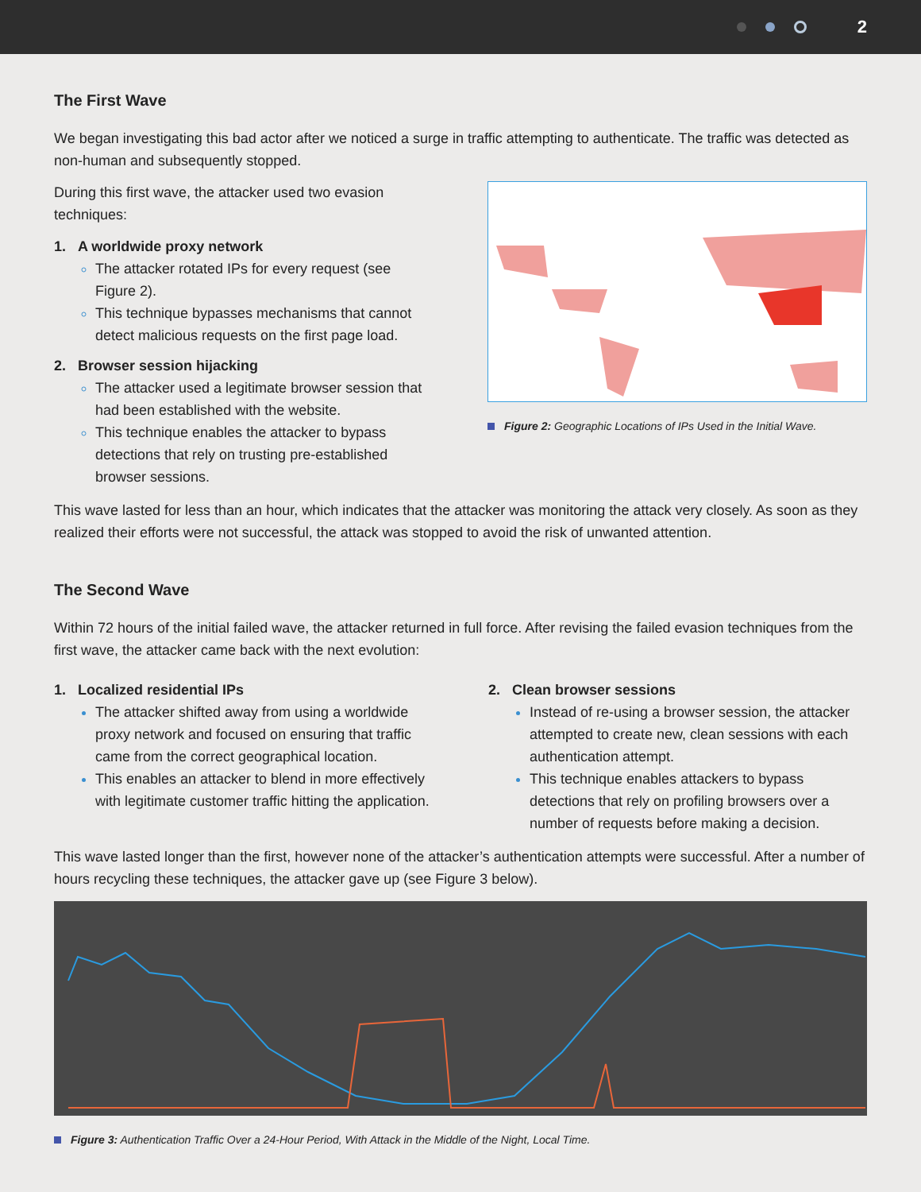2
The First Wave
We began investigating this bad actor after we noticed a surge in traffic attempting to authenticate. The traffic was detected as non-human and subsequently stopped.
During this first wave, the attacker used two evasion techniques:
1. A worldwide proxy network
The attacker rotated IPs for every request (see Figure 2).
This technique bypasses mechanisms that cannot detect malicious requests on the first page load.
2. Browser session hijacking
The attacker used a legitimate browser session that had been established with the website.
This technique enables the attacker to bypass detections that rely on trusting pre-established browser sessions.
Figure 2: Geographic Locations of IPs Used in the Initial Wave.
This wave lasted for less than an hour, which indicates that the attacker was monitoring the attack very closely. As soon as they realized their efforts were not successful, the attack was stopped to avoid the risk of unwanted attention.
The Second Wave
Within 72 hours of the initial failed wave, the attacker returned in full force. After revising the failed evasion techniques from the first wave, the attacker came back with the next evolution:
1. Localized residential IPs
The attacker shifted away from using a worldwide proxy network and focused on ensuring that traffic came from the correct geographical location.
This enables an attacker to blend in more effectively with legitimate customer traffic hitting the application.
2. Clean browser sessions
Instead of re-using a browser session, the attacker attempted to create new, clean sessions with each authentication attempt.
This technique enables attackers to bypass detections that rely on profiling browsers over a number of requests before making a decision.
This wave lasted longer than the first, however none of the attacker’s authentication attempts were successful. After a number of hours recycling these techniques, the attacker gave up (see Figure 3 below).
Figure 3: Authentication Traffic Over a 24-Hour Period, With Attack in the Middle of the Night, Local Time.